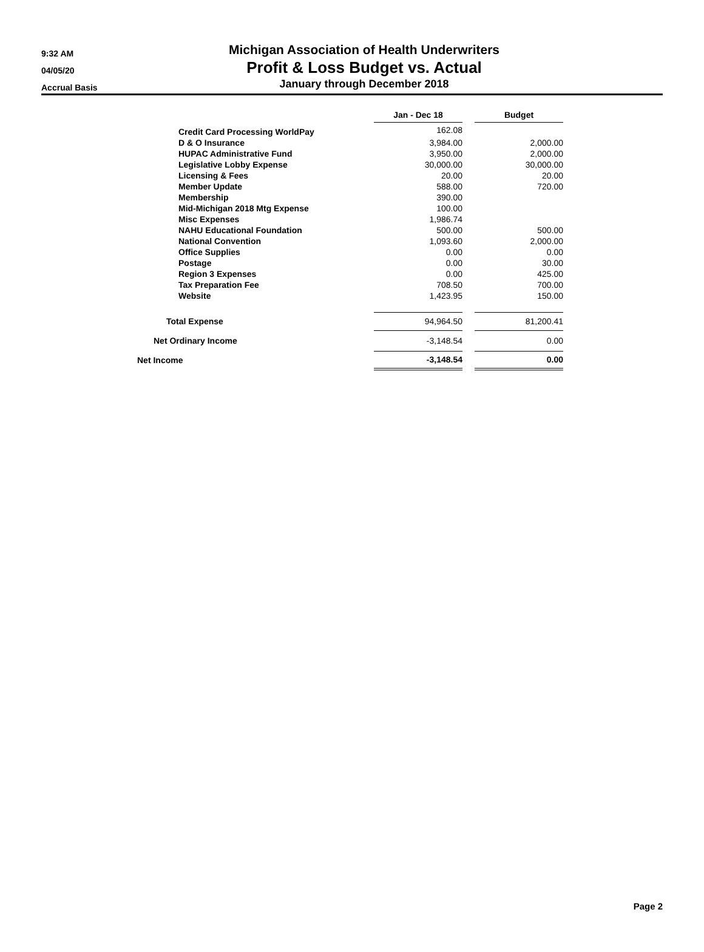9:32 AM
04/05/20
Accrual Basis
Michigan Association of Health Underwriters
Profit & Loss Budget vs. Actual
January through December 2018
| | Jan - Dec 18 | | Budget |
| --- | --- | --- | --- |
| Credit Card Processing WorldPay | 162.08 | | |
| D & O Insurance | 3,984.00 | | 2,000.00 |
| HUPAC Administrative Fund | 3,950.00 | | 2,000.00 |
| Legislative Lobby Expense | 30,000.00 | | 30,000.00 |
| Licensing & Fees | 20.00 | | 20.00 |
| Member Update | 588.00 | | 720.00 |
| Membership | 390.00 | | |
| Mid-Michigan 2018 Mtg Expense | 100.00 | | |
| Misc Expenses | 1,986.74 | | |
| NAHU Educational Foundation | 500.00 | | 500.00 |
| National Convention | 1,093.60 | | 2,000.00 |
| Office Supplies | 0.00 | | 0.00 |
| Postage | 0.00 | | 30.00 |
| Region 3 Expenses | 0.00 | | 425.00 |
| Tax Preparation Fee | 708.50 | | 700.00 |
| Website | 1,423.95 | | 150.00 |
| Total Expense | 94,964.50 | | 81,200.41 |
| Net Ordinary Income | -3,148.54 | | 0.00 |
| Net Income | -3,148.54 | | 0.00 |
Page 2